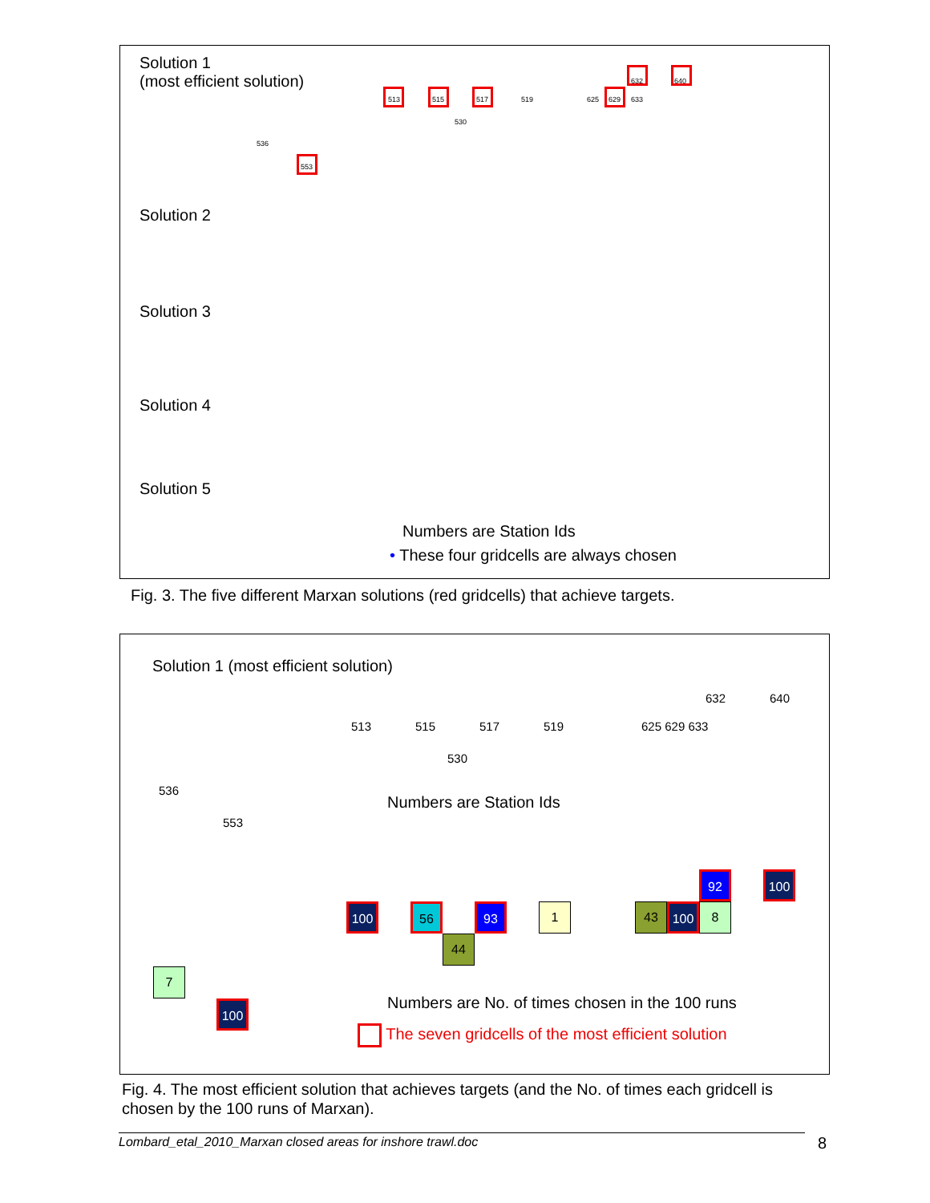Solution 1
(most efficient solution)
Solution 2
Solution 3
Solution 4
Solution 5
513 515 517 519
530
536
553
625 629 633
632 640
Numbers are Station Ids
• These four gridcells are always chosen
Fig. 3. The five different Marxan solutions (red gridcells) that achieve targets.
Solution 1 (most efficient solution)
Numbers are Station Ids
513 515 517 519
530
536
553
625 629 633
632 640
100 56 93 1
44
43 100 8
92 100
7
100
Numbers are No. of times chosen in the 100 runs
The seven gridcells of the most efficient solution
Fig. 4. The most efficient solution that achieves targets (and the No. of times each gridcell is chosen by the 100 runs of Marxan).
Lombard_etal_2010_Marxan closed areas for inshore trawl.doc 8